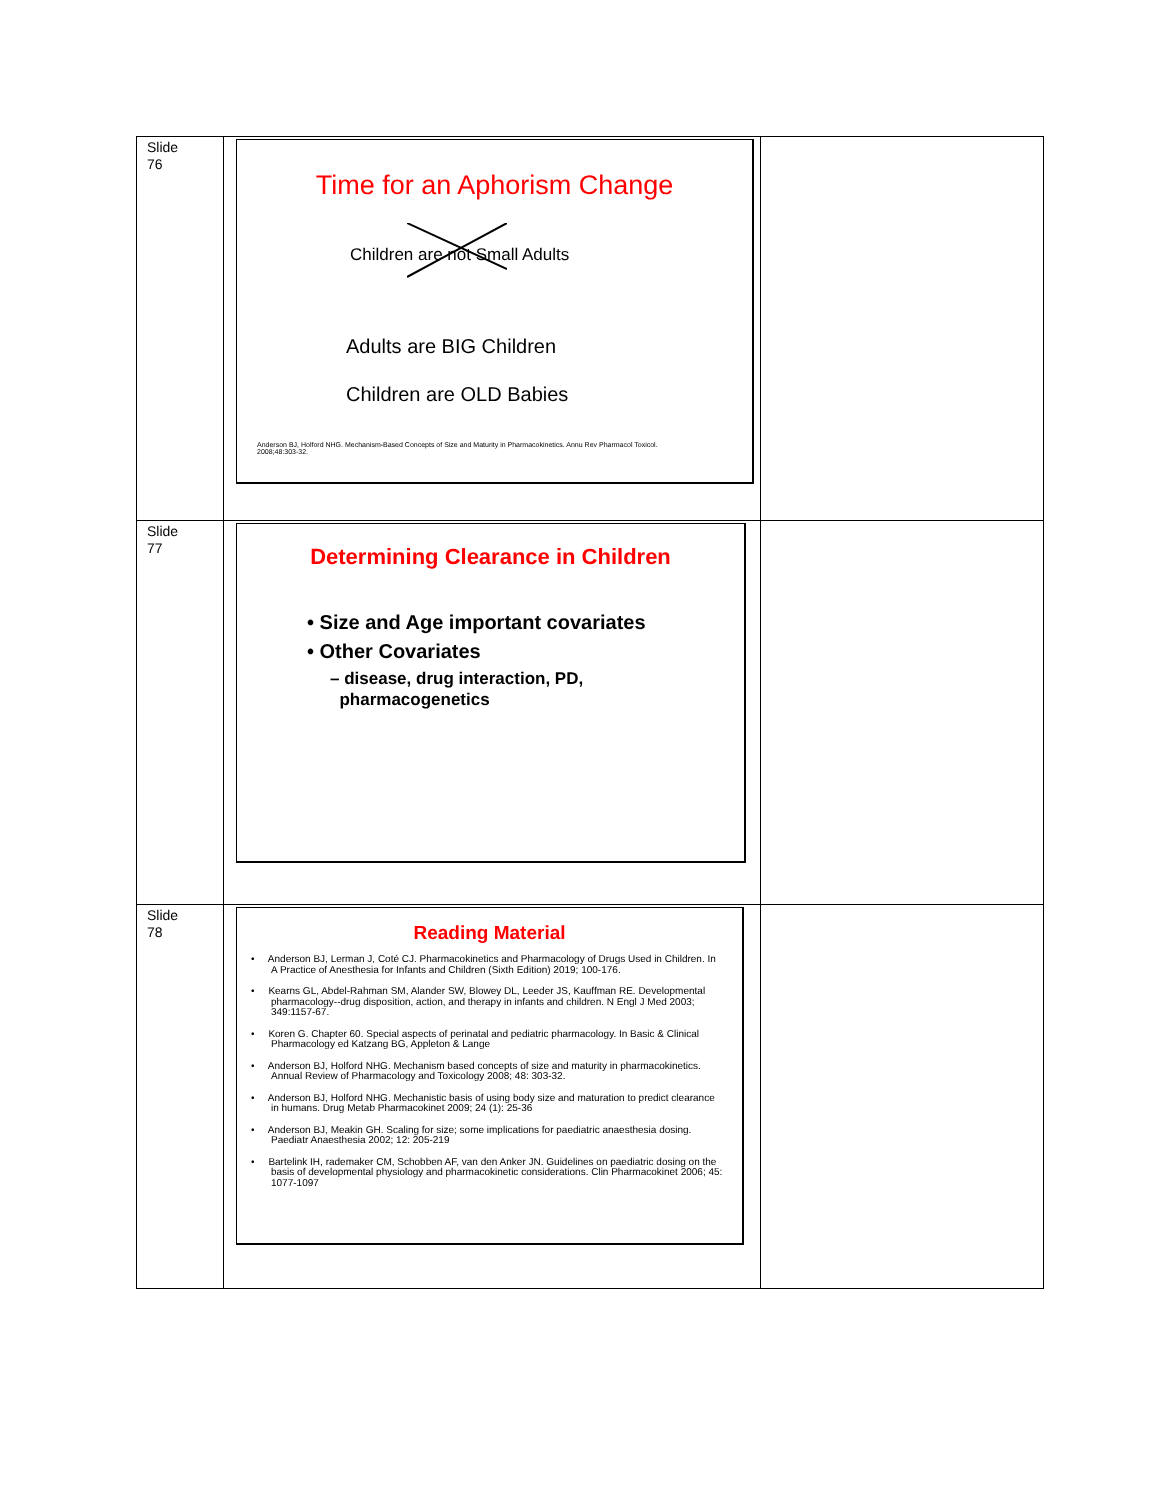| Slide 76 | Time for an Aphorism Change Children are not Small Adults Adults are BIG Children Children are OLD Babies Anderson BJ, Holford NHG. Mechanism-Based Concepts of Size and Maturity in Pharmacokinetics. Annu Rev Pharmacol Toxicol. 2008;48:303-32. | |
| Slide 77 | Determining Clearance in Children • Size and Age important covariates • Other Covariates – disease, drug interaction, PD, pharmacogenetics | |
| Slide 78 | Reading Material • Anderson BJ, Lerman J, Coté CJ. Pharmacokinetics and Pharmacology of Drugs Used in Children. In A Practice of Anesthesia for Infants and Children (Sixth Edition) 2019; 100-176. • Kearns GL, Abdel-Rahman SM, Alander SW, Blowey DL, Leeder JS, Kauffman RE. Developmental pharmacology--drug disposition, action, and therapy in infants and children. N Engl J Med 2003; 349:1157-67. • Koren G. Chapter 60. Special aspects of perinatal and pediatric pharmacology. In Basic & Clinical Pharmacology ed Katzang BG, Appleton & Lange • Anderson BJ, Holford NHG. Mechanism based concepts of size and maturity in pharmacokinetics. Annual Review of Pharmacology and Toxicology 2008; 48: 303-32. • Anderson BJ, Holford NHG. Mechanistic basis of using body size and maturation to predict clearance in humans. Drug Metab Pharmacokinet 2009; 24 (1): 25-36 • Anderson BJ, Meakin GH. Scaling for size; some implications for paediatric anaesthesia dosing. Paediatr Anaesthesia 2002; 12: 205-219 • Bartelink IH, rademaker CM, Schobben AF, van den Anker JN. Guidelines on paediatric dosing on the basis of developmental physiology and pharmacokinetic considerations. Clin Pharmacokinet 2006; 45: 1077-1097 | |